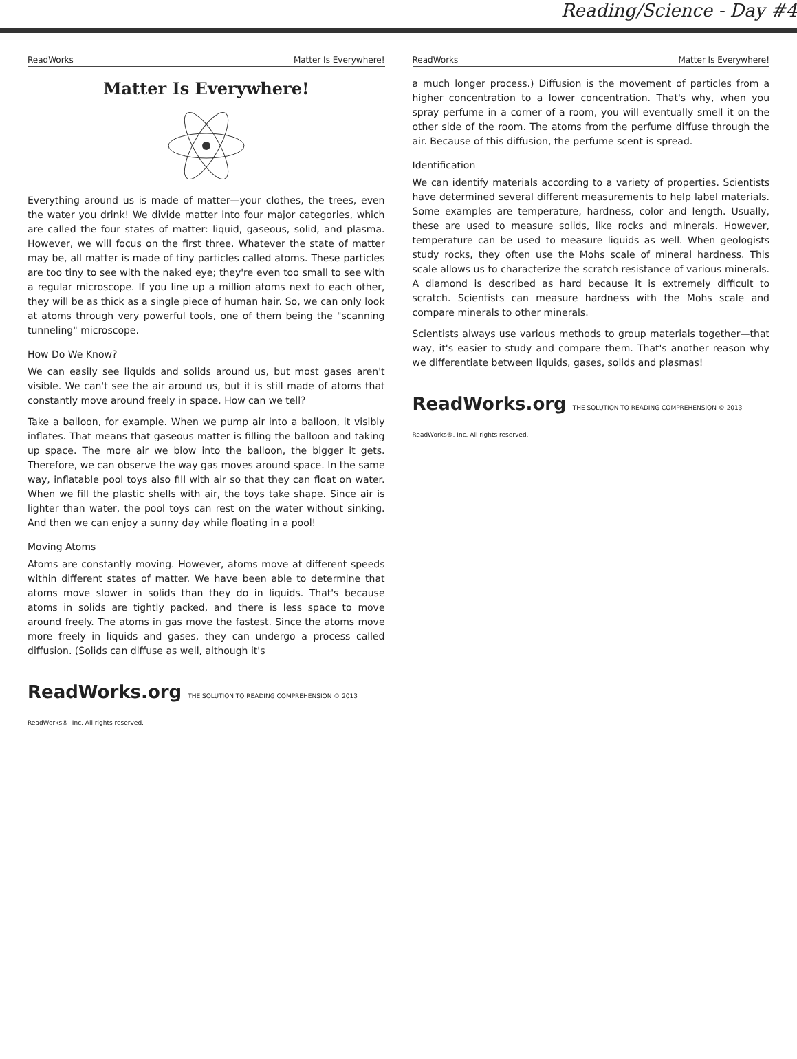Reading/Science - Day #4
ReadWorks Matter Is Everywhere!
Matter Is Everywhere!
Everything around us is made of matter—your clothes, the trees, even the water you drink! We divide matter into four major categories, which are called the four states of matter: liquid, gaseous, solid, and plasma. However, we will focus on the first three. Whatever the state of matter may be, all matter is made of tiny particles called atoms. These particles are too tiny to see with the naked eye; they're even too small to see with a regular microscope. If you line up a million atoms next to each other, they will be as thick as a single piece of human hair. So, we can only look at atoms through very powerful tools, one of them being the "scanning tunneling" microscope.
How Do We Know?
We can easily see liquids and solids around us, but most gases aren't visible. We can't see the air around us, but it is still made of atoms that constantly move around freely in space. How can we tell?
Take a balloon, for example. When we pump air into a balloon, it visibly inflates. That means that gaseous matter is filling the balloon and taking up space. The more air we blow into the balloon, the bigger it gets. Therefore, we can observe the way gas moves around space. In the same way, inflatable pool toys also fill with air so that they can float on water. When we fill the plastic shells with air, the toys take shape. Since air is lighter than water, the pool toys can rest on the water without sinking. And then we can enjoy a sunny day while floating in a pool!
Moving Atoms
Atoms are constantly moving. However, atoms move at different speeds within different states of matter. We have been able to determine that atoms move slower in solids than they do in liquids. That's because atoms in solids are tightly packed, and there is less space to move around freely. The atoms in gas move the fastest. Since the atoms move more freely in liquids and gases, they can undergo a process called diffusion. (Solids can diffuse as well, although it's
ReadWorks.org THE SOLUTION TO READING COMPREHENSION © 2013 ReadWorks®, Inc. All rights reserved.
ReadWorks Matter Is Everywhere!
a much longer process.) Diffusion is the movement of particles from a higher concentration to a lower concentration. That's why, when you spray perfume in a corner of a room, you will eventually smell it on the other side of the room. The atoms from the perfume diffuse through the air. Because of this diffusion, the perfume scent is spread.
Identification
We can identify materials according to a variety of properties. Scientists have determined several different measurements to help label materials. Some examples are temperature, hardness, color and length. Usually, these are used to measure solids, like rocks and minerals. However, temperature can be used to measure liquids as well. When geologists study rocks, they often use the Mohs scale of mineral hardness. This scale allows us to characterize the scratch resistance of various minerals. A diamond is described as hard because it is extremely difficult to scratch. Scientists can measure hardness with the Mohs scale and compare minerals to other minerals.
Scientists always use various methods to group materials together—that way, it's easier to study and compare them. That's another reason why we differentiate between liquids, gases, solids and plasmas!
ReadWorks.org THE SOLUTION TO READING COMPREHENSION © 2013 ReadWorks®, Inc. All rights reserved.